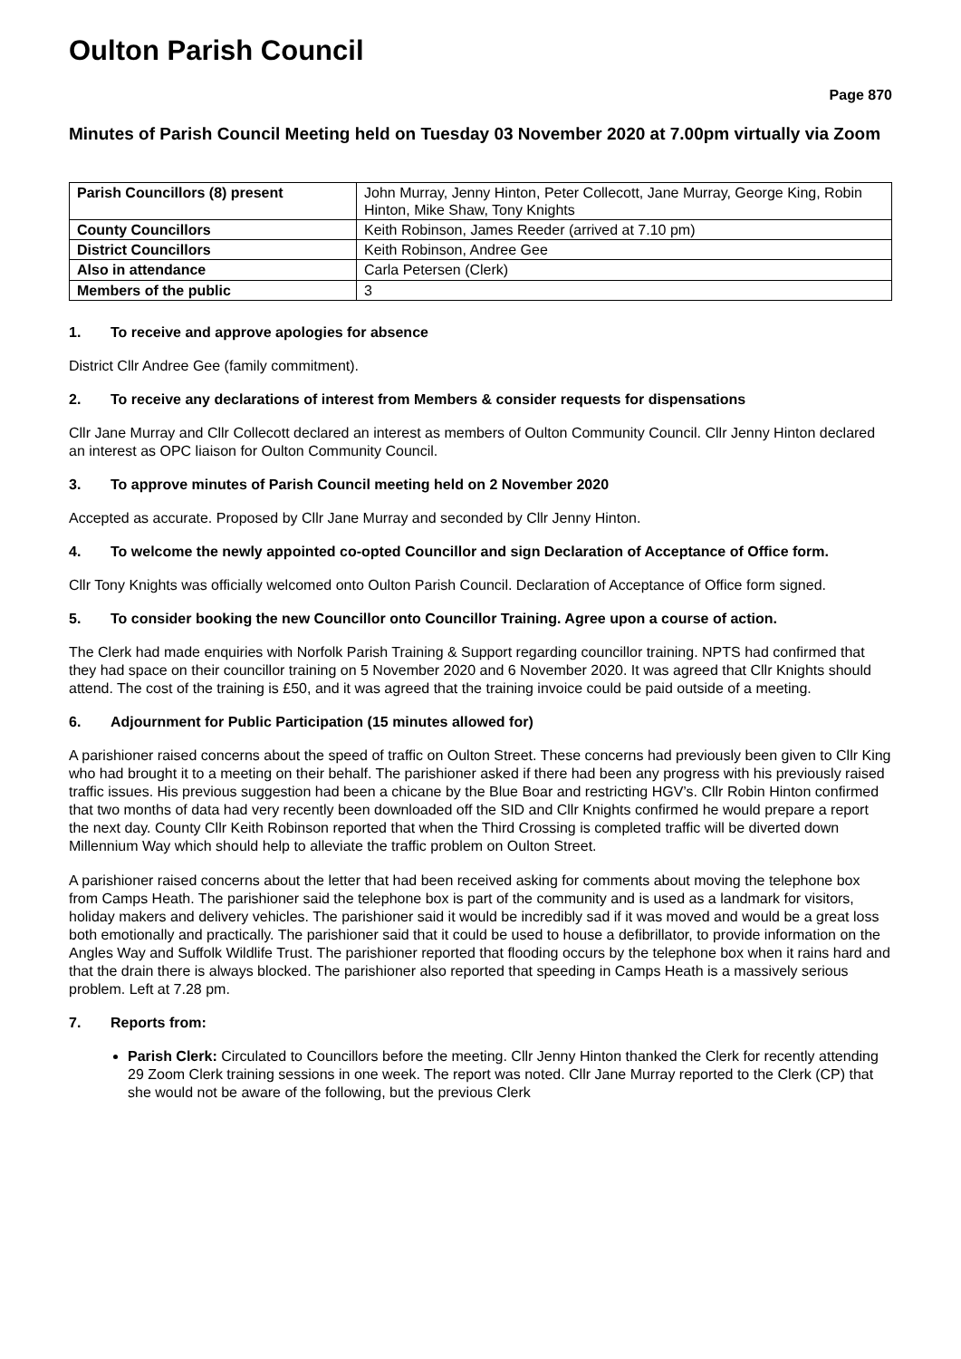Oulton Parish Council
Page 870
Minutes of Parish Council Meeting held on Tuesday 03 November 2020 at 7.00pm virtually via Zoom
| Parish Councillors (8) present | John Murray, Jenny Hinton, Peter Collecott, Jane Murray, George King, Robin Hinton, Mike Shaw, Tony Knights |
| County Councillors | Keith Robinson, James Reeder (arrived at 7.10 pm) |
| District Councillors | Keith Robinson, Andree Gee |
| Also in attendance | Carla Petersen (Clerk) |
| Members of the public | 3 |
1. To receive and approve apologies for absence
District Cllr Andree Gee (family commitment).
2. To receive any declarations of interest from Members & consider requests for dispensations
Cllr Jane Murray and Cllr Collecott declared an interest as members of Oulton Community Council. Cllr Jenny Hinton declared an interest as OPC liaison for Oulton Community Council.
3. To approve minutes of Parish Council meeting held on 2 November 2020
Accepted as accurate. Proposed by Cllr Jane Murray and seconded by Cllr Jenny Hinton.
4. To welcome the newly appointed co-opted Councillor and sign Declaration of Acceptance of Office form.
Cllr Tony Knights was officially welcomed onto Oulton Parish Council. Declaration of Acceptance of Office form signed.
5. To consider booking the new Councillor onto Councillor Training. Agree upon a course of action.
The Clerk had made enquiries with Norfolk Parish Training & Support regarding councillor training. NPTS had confirmed that they had space on their councillor training on 5 November 2020 and 6 November 2020. It was agreed that Cllr Knights should attend. The cost of the training is £50, and it was agreed that the training invoice could be paid outside of a meeting.
6. Adjournment for Public Participation (15 minutes allowed for)
A parishioner raised concerns about the speed of traffic on Oulton Street. These concerns had previously been given to Cllr King who had brought it to a meeting on their behalf. The parishioner asked if there had been any progress with his previously raised traffic issues. His previous suggestion had been a chicane by the Blue Boar and restricting HGV’s. Cllr Robin Hinton confirmed that two months of data had very recently been downloaded off the SID and Cllr Knights confirmed he would prepare a report the next day. County Cllr Keith Robinson reported that when the Third Crossing is completed traffic will be diverted down Millennium Way which should help to alleviate the traffic problem on Oulton Street.
A parishioner raised concerns about the letter that had been received asking for comments about moving the telephone box from Camps Heath. The parishioner said the telephone box is part of the community and is used as a landmark for visitors, holiday makers and delivery vehicles. The parishioner said it would be incredibly sad if it was moved and would be a great loss both emotionally and practically. The parishioner said that it could be used to house a defibrillator, to provide information on the Angles Way and Suffolk Wildlife Trust. The parishioner reported that flooding occurs by the telephone box when it rains hard and that the drain there is always blocked. The parishioner also reported that speeding in Camps Heath is a massively serious problem. Left at 7.28 pm.
7. Reports from:
Parish Clerk: Circulated to Councillors before the meeting. Cllr Jenny Hinton thanked the Clerk for recently attending 29 Zoom Clerk training sessions in one week. The report was noted. Cllr Jane Murray reported to the Clerk (CP) that she would not be aware of the following, but the previous Clerk